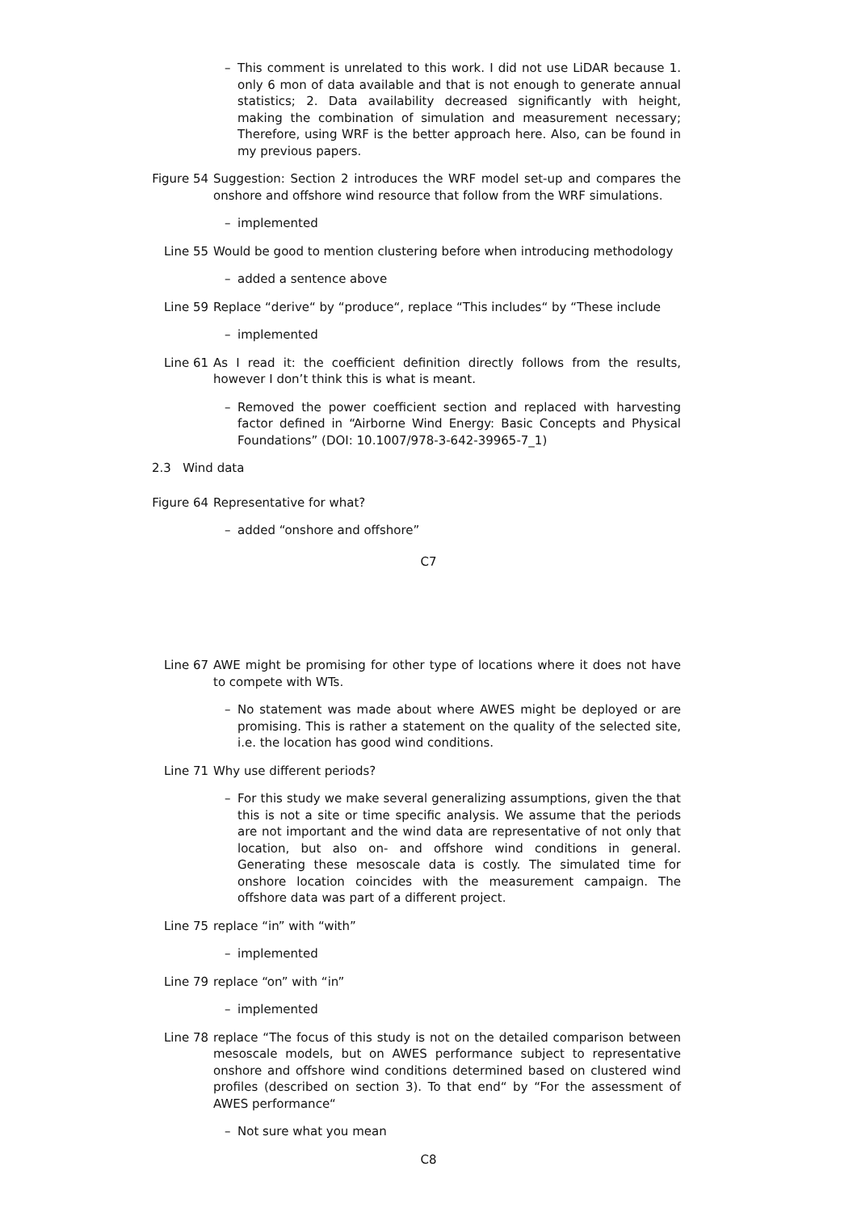– This comment is unrelated to this work. I did not use LiDAR because 1. only 6 mon of data available and that is not enough to generate annual statistics; 2. Data availability decreased significantly with height, making the combination of simulation and measurement necessary; Therefore, using WRF is the better approach here. Also, can be found in my previous papers.
Figure 54 Suggestion: Section 2 introduces the WRF model set-up and compares the onshore and offshore wind resource that follow from the WRF simulations.
– implemented
Line 55 Would be good to mention clustering before when introducing methodology
– added a sentence above
Line 59 Replace “derive“ by “produce“, replace “This includes“ by “These include
– implemented
Line 61 As I read it: the coefficient definition directly follows from the results, however I don’t think this is what is meant.
– Removed the power coefficient section and replaced with harvesting factor defined in “Airborne Wind Energy: Basic Concepts and Physical Foundations” (DOI: 10.1007/978-3-642-39965-7_1)
2.3 Wind data
Figure 64 Representative for what?
– added “onshore and offshore”
C7
Line 67 AWE might be promising for other type of locations where it does not have to compete with WTs.
– No statement was made about where AWES might be deployed or are promising. This is rather a statement on the quality of the selected site, i.e. the location has good wind conditions.
Line 71 Why use different periods?
– For this study we make several generalizing assumptions, given the that this is not a site or time specific analysis. We assume that the periods are not important and the wind data are representative of not only that location, but also on- and offshore wind conditions in general. Generating these mesoscale data is costly. The simulated time for onshore location coincides with the measurement campaign. The offshore data was part of a different project.
Line 75 replace “in” with “with”
– implemented
Line 79 replace “on” with “in”
– implemented
Line 78 replace “The focus of this study is not on the detailed comparison between mesoscale models, but on AWES performance subject to representative onshore and offshore wind conditions determined based on clustered wind profiles (described on section 3). To that end“ by “For the assessment of AWES performance“
– Not sure what you mean
C8